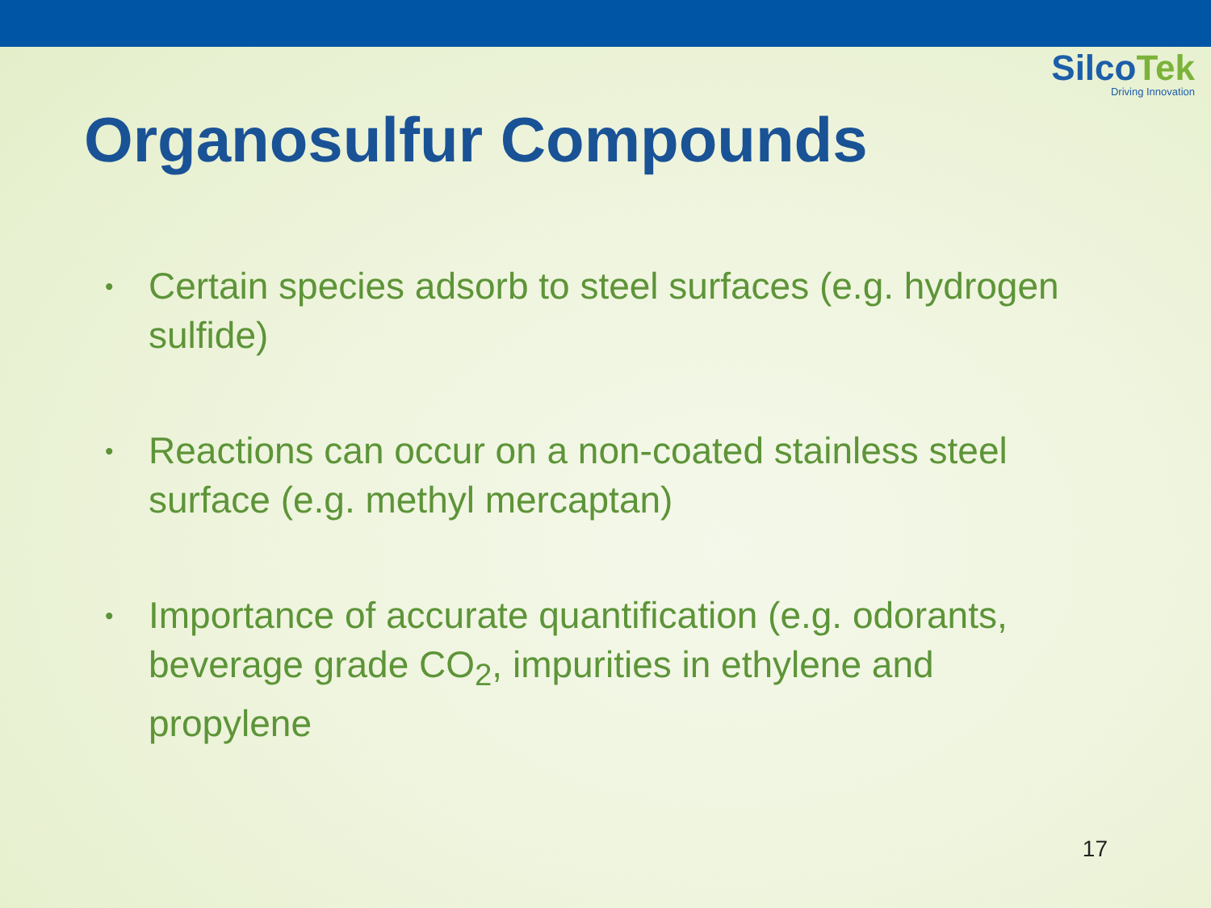SilcoTek
Driving Innovation
Organosulfur Compounds
• Certain species adsorb to steel surfaces (e.g. hydrogen sulfide)
• Reactions can occur on a non-coated stainless steel surface (e.g. methyl mercaptan)
• Importance of accurate quantification (e.g. odorants, beverage grade CO<sub>2</sub>, impurities in ethylene and propylene
17